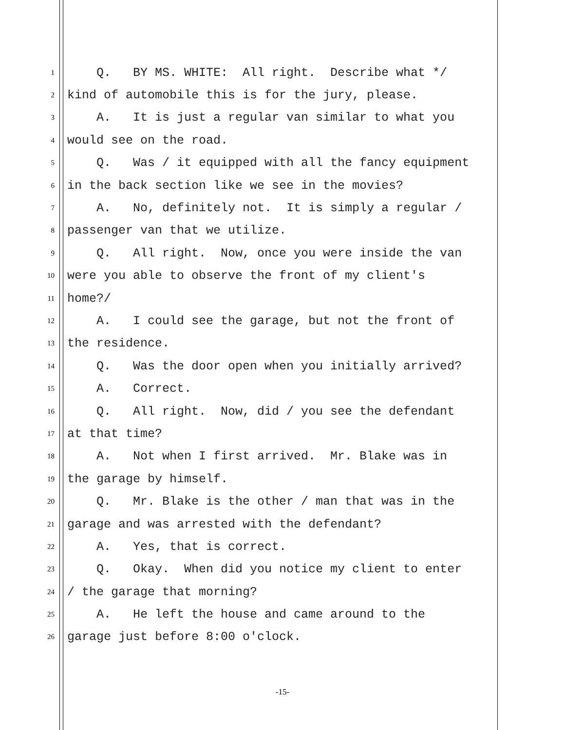1 Q. BY MS. WHITE: All right. Describe what */
2 kind of automobile this is for the jury, please.
3 A. It is just a regular van similar to what you
4 would see on the road.
5 Q. Was / it equipped with all the fancy equipment
6 in the back section like we see in the movies?
7 A. No, definitely not. It is simply a regular /
8 passenger van that we utilize.
9 Q. All right. Now, once you were inside the van
10 were you able to observe the front of my client's
11 home?/
12 A. I could see the garage, but not the front of
13 the residence.
14 Q. Was the door open when you initially arrived?
15 A. Correct.
16 Q. All right. Now, did / you see the defendant
17 at that time?
18 A. Not when I first arrived. Mr. Blake was in
19 the garage by himself.
20 Q. Mr. Blake is the other / man that was in the
21 garage and was arrested with the defendant?
22 A. Yes, that is correct.
23 Q. Okay. When did you notice my client to enter
24 / the garage that morning?
25 A. He left the house and came around to the
26 garage just before 8:00 o'clock.
-15-